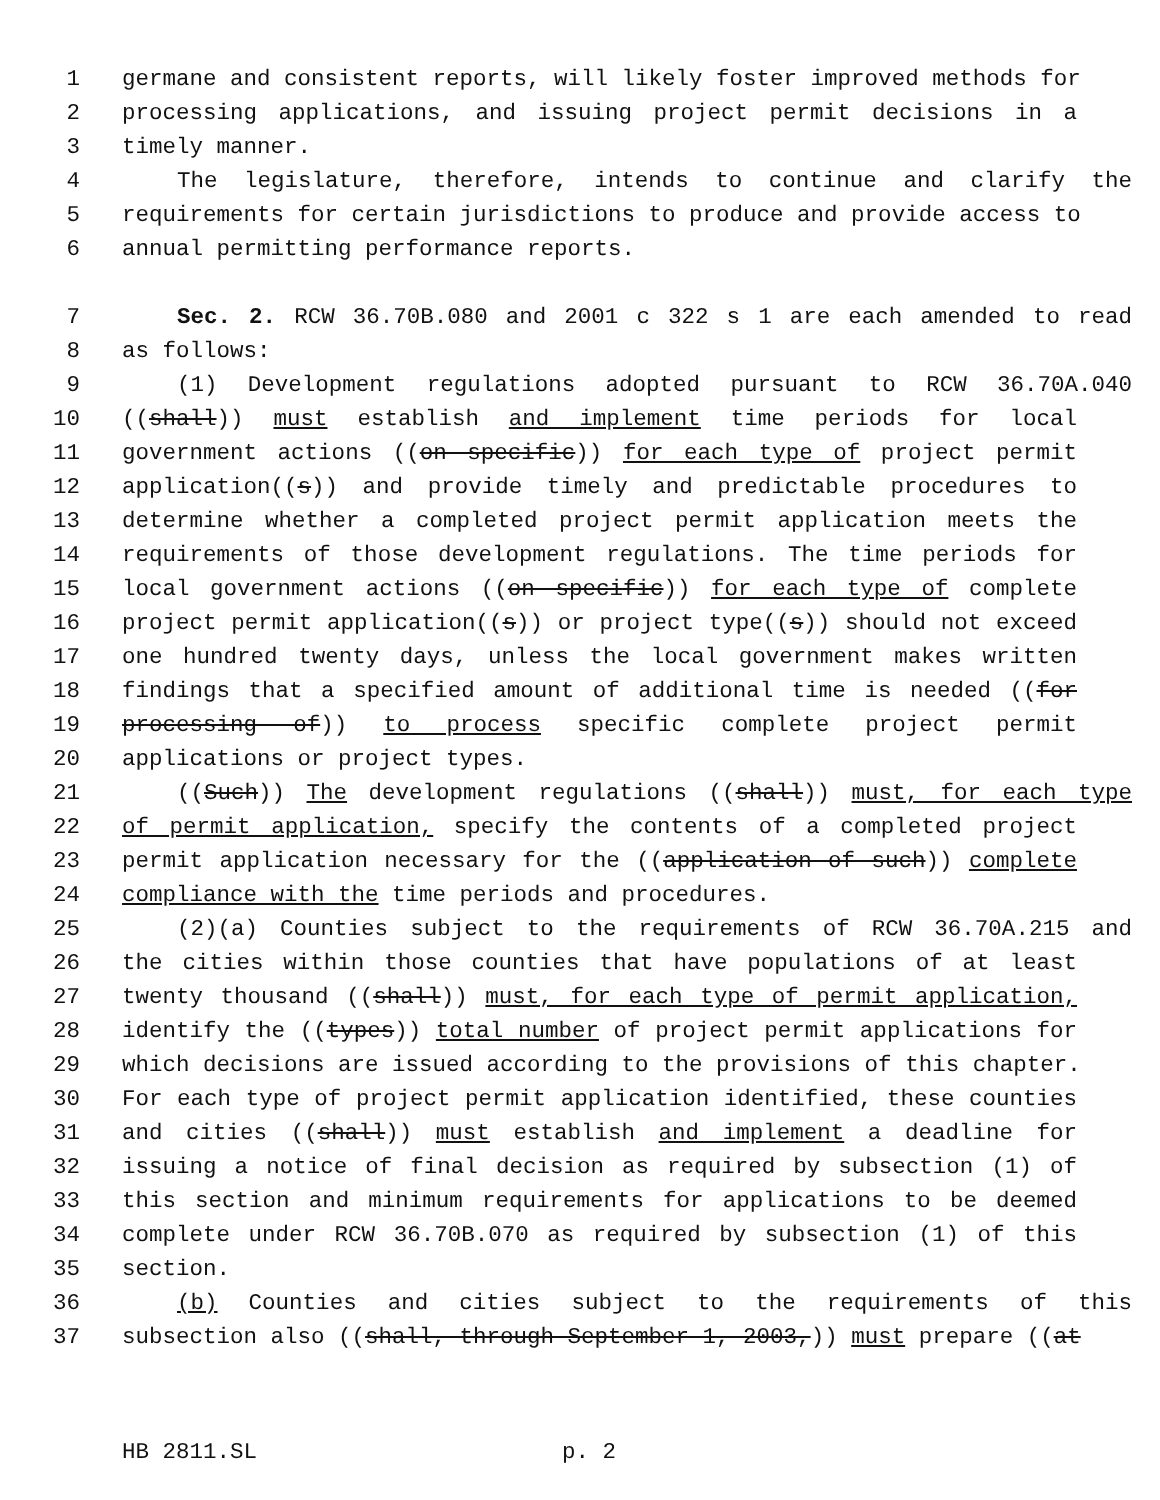1 germane and consistent reports, will likely foster improved methods for
2 processing applications, and issuing project permit decisions in a
3 timely manner.
4 The legislature, therefore, intends to continue and clarify the
5 requirements for certain jurisdictions to produce and provide access to
6 annual permitting performance reports.
7 Sec. 2. RCW 36.70B.080 and 2001 c 322 s 1 are each amended to read
8 as follows:
9 (1) Development regulations adopted pursuant to RCW 36.70A.040
10 ((shall)) must establish and implement time periods for local
11 government actions ((on specific)) for each type of project permit
12 application((s)) and provide timely and predictable procedures to
13 determine whether a completed project permit application meets the
14 requirements of those development regulations. The time periods for
15 local government actions ((on specific)) for each type of complete
16 project permit application((s)) or project type((s)) should not exceed
17 one hundred twenty days, unless the local government makes written
18 findings that a specified amount of additional time is needed ((for
19 processing of)) to process specific complete project permit
20 applications or project types.
21 ((Such)) The development regulations ((shall)) must, for each type
22 of permit application, specify the contents of a completed project
23 permit application necessary for the ((application of such)) complete
24 compliance with the time periods and procedures.
25 (2)(a) Counties subject to the requirements of RCW 36.70A.215 and
26 the cities within those counties that have populations of at least
27 twenty thousand ((shall)) must, for each type of permit application,
28 identify the ((types)) total number of project permit applications for
29 which decisions are issued according to the provisions of this chapter.
30 For each type of project permit application identified, these counties
31 and cities ((shall)) must establish and implement a deadline for
32 issuing a notice of final decision as required by subsection (1) of
33 this section and minimum requirements for applications to be deemed
34 complete under RCW 36.70B.070 as required by subsection (1) of this
35 section.
36 (b) Counties and cities subject to the requirements of this
37 subsection also ((shall, through September 1, 2003,)) must prepare ((at
HB 2811.SL p. 2